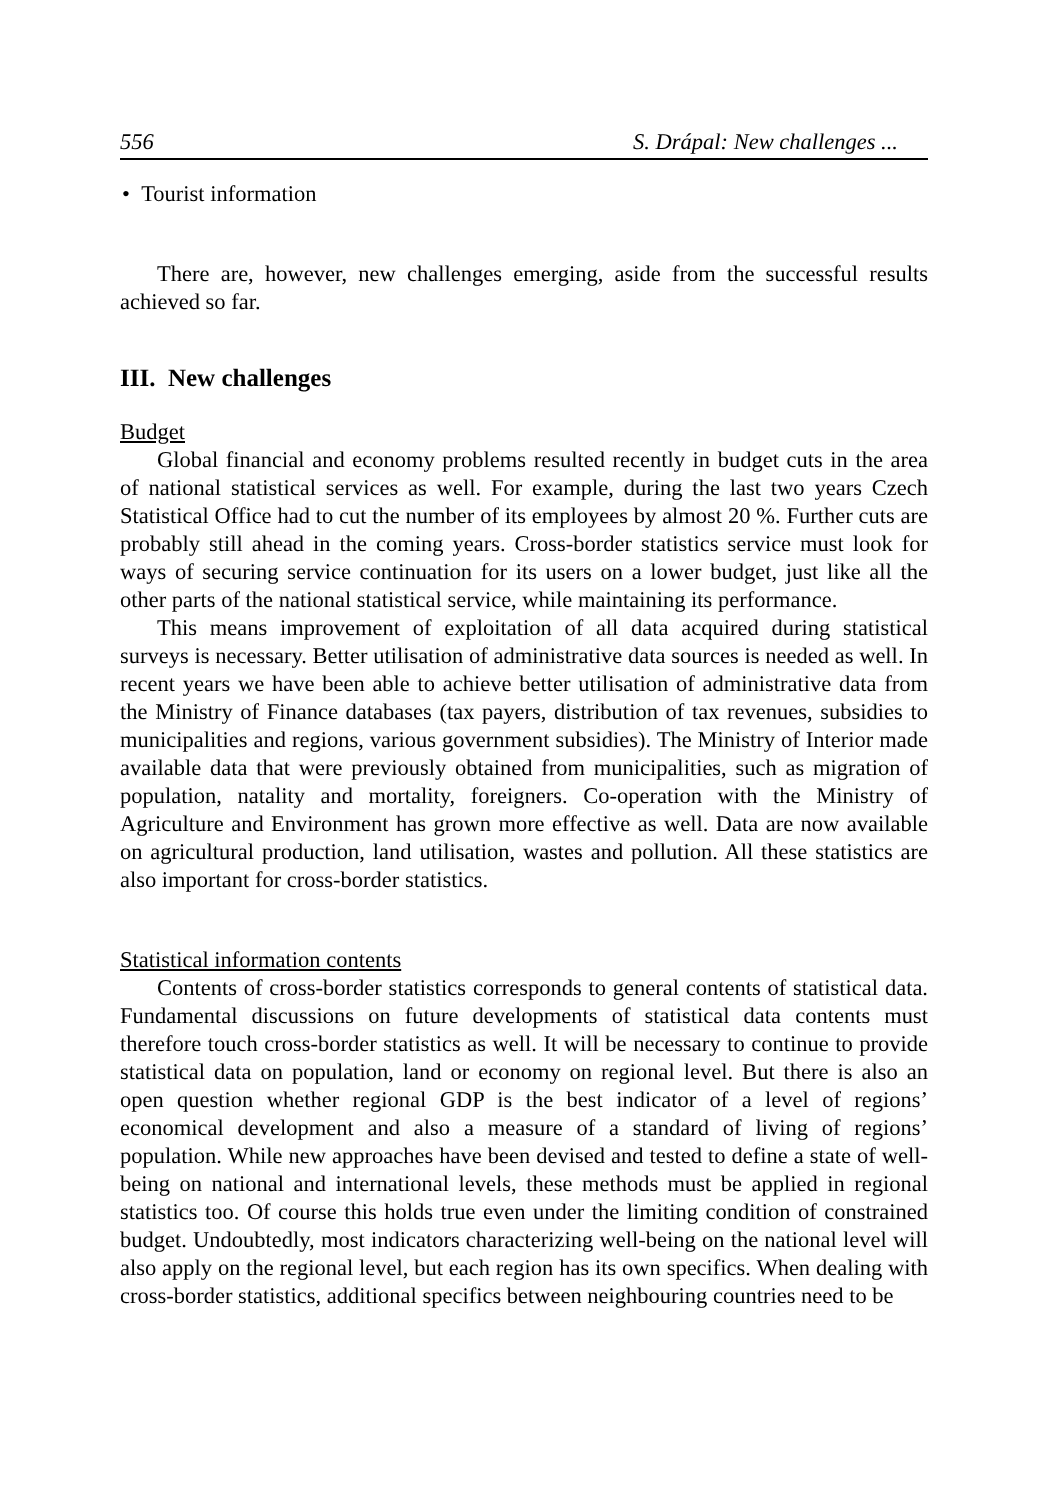556 S. Drápal: New challenges ...
• Tourist information
There are, however, new challenges emerging, aside from the successful results achieved so far.
III. New challenges
Budget
Global financial and economy problems resulted recently in budget cuts in the area of national statistical services as well. For example, during the last two years Czech Statistical Office had to cut the number of its employees by almost 20 %. Further cuts are probably still ahead in the coming years. Cross-border statistics service must look for ways of securing service continuation for its users on a lower budget, just like all the other parts of the national statistical service, while maintaining its performance.
This means improvement of exploitation of all data acquired during statistical surveys is necessary. Better utilisation of administrative data sources is needed as well. In recent years we have been able to achieve better utilisation of administrative data from the Ministry of Finance databases (tax payers, distribution of tax revenues, subsidies to municipalities and regions, various government subsidies). The Ministry of Interior made available data that were previously obtained from municipalities, such as migration of population, natality and mortality, foreigners. Co-operation with the Ministry of Agriculture and Environment has grown more effective as well. Data are now available on agricultural production, land utilisation, wastes and pollution. All these statistics are also important for cross-border statistics.
Statistical information contents
Contents of cross-border statistics corresponds to general contents of statistical data. Fundamental discussions on future developments of statistical data contents must therefore touch cross-border statistics as well. It will be necessary to continue to provide statistical data on population, land or economy on regional level. But there is also an open question whether regional GDP is the best indicator of a level of regions’ economical development and also a measure of a standard of living of regions’ population. While new approaches have been devised and tested to define a state of well-being on national and international levels, these methods must be applied in regional statistics too. Of course this holds true even under the limiting condition of constrained budget. Undoubtedly, most indicators characterizing well-being on the national level will also apply on the regional level, but each region has its own specifics. When dealing with cross-border statistics, additional specifics between neighbouring countries need to be